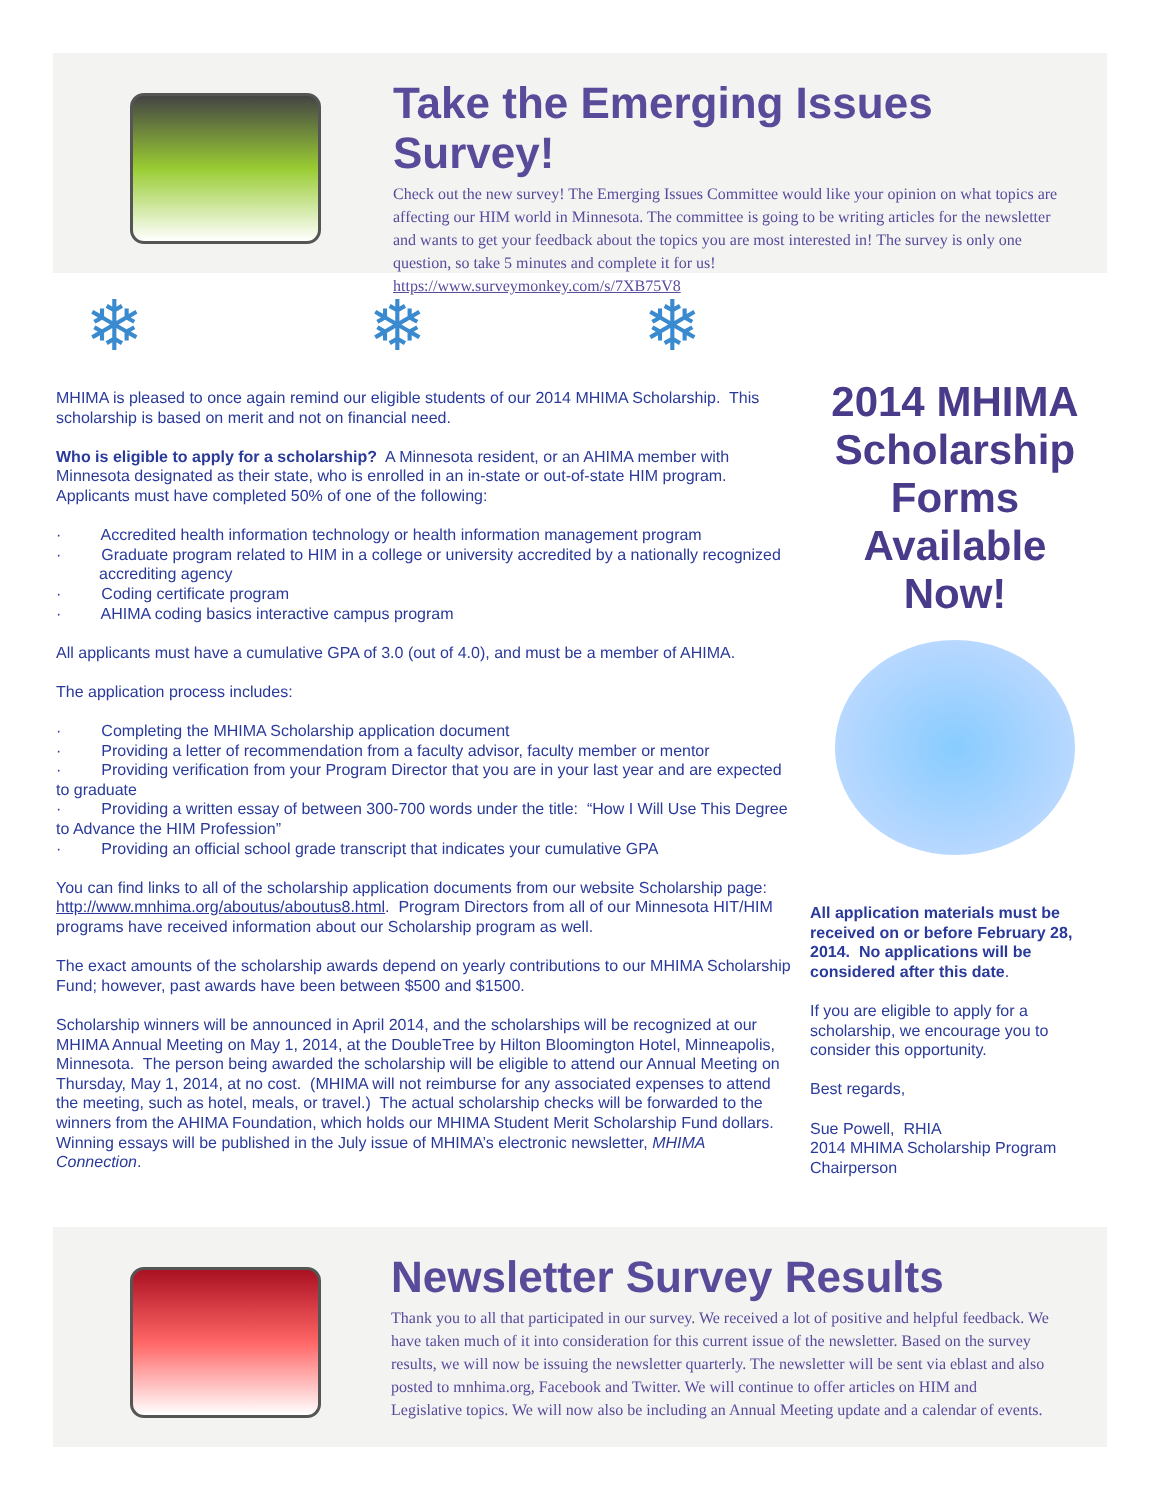Take the Emerging Issues Survey!
Check out the new survey! The Emerging Issues Committee would like your opinion on what topics are affecting our HIM world in Minnesota. The committee is going to be writing articles for the newsletter and wants to get your feedback about the topics you are most interested in! The survey is only one question, so take 5 minutes and complete it for us!
https://www.surveymonkey.com/s/7XB75V8
❄ ❄ ❄
MHIMA is pleased to once again remind our eligible students of our 2014 MHIMA Scholarship. This scholarship is based on merit and not on financial need.
Who is eligible to apply for a scholarship? A Minnesota resident, or an AHIMA member with Minnesota designated as their state, who is enrolled in an in-state or out-of-state HIM program. Applicants must have completed 50% of one of the following:
· Accredited health information technology or health information management program
· Graduate program related to HIM in a college or university accredited by a nationally recognized accrediting agency
· Coding certificate program
· AHIMA coding basics interactive campus program
All applicants must have a cumulative GPA of 3.0 (out of 4.0), and must be a member of AHIMA.
The application process includes:
· Completing the MHIMA Scholarship application document
· Providing a letter of recommendation from a faculty advisor, faculty member or mentor
· Providing verification from your Program Director that you are in your last year and are expected to graduate
· Providing a written essay of between 300-700 words under the title: “How I Will Use This Degree to Advance the HIM Profession”
· Providing an official school grade transcript that indicates your cumulative GPA
You can find links to all of the scholarship application documents from our website Scholarship page: http://www.mnhima.org/aboutus/aboutus8.html. Program Directors from all of our Minnesota HIT/HIM programs have received information about our Scholarship program as well.
The exact amounts of the scholarship awards depend on yearly contributions to our MHIMA Scholarship Fund; however, past awards have been between $500 and $1500.
Scholarship winners will be announced in April 2014, and the scholarships will be recognized at our MHIMA Annual Meeting on May 1, 2014, at the DoubleTree by Hilton Bloomington Hotel, Minneapolis, Minnesota. The person being awarded the scholarship will be eligible to attend our Annual Meeting on Thursday, May 1, 2014, at no cost. (MHIMA will not reimburse for any associated expenses to attend the meeting, such as hotel, meals, or travel.) The actual scholarship checks will be forwarded to the winners from the AHIMA Foundation, which holds our MHIMA Student Merit Scholarship Fund dollars. Winning essays will be published in the July issue of MHIMA’s electronic newsletter, MHIMA Connection.
2014 MHIMA Scholarship Forms Available Now!
All application materials must be received on or before February 28, 2014. No applications will be considered after this date.
If you are eligible to apply for a scholarship, we encourage you to consider this opportunity.
Best regards,
Sue Powell, RHIA
2014 MHIMA Scholarship Program Chairperson
Newsletter Survey Results
Thank you to all that participated in our survey. We received a lot of positive and helpful feedback. We have taken much of it into consideration for this current issue of the newsletter. Based on the survey results, we will now be issuing the newsletter quarterly. The newsletter will be sent via eblast and also posted to mnhima.org, Facebook and Twitter. We will continue to offer articles on HIM and Legislative topics. We will now also be including an Annual Meeting update and a calendar of events.